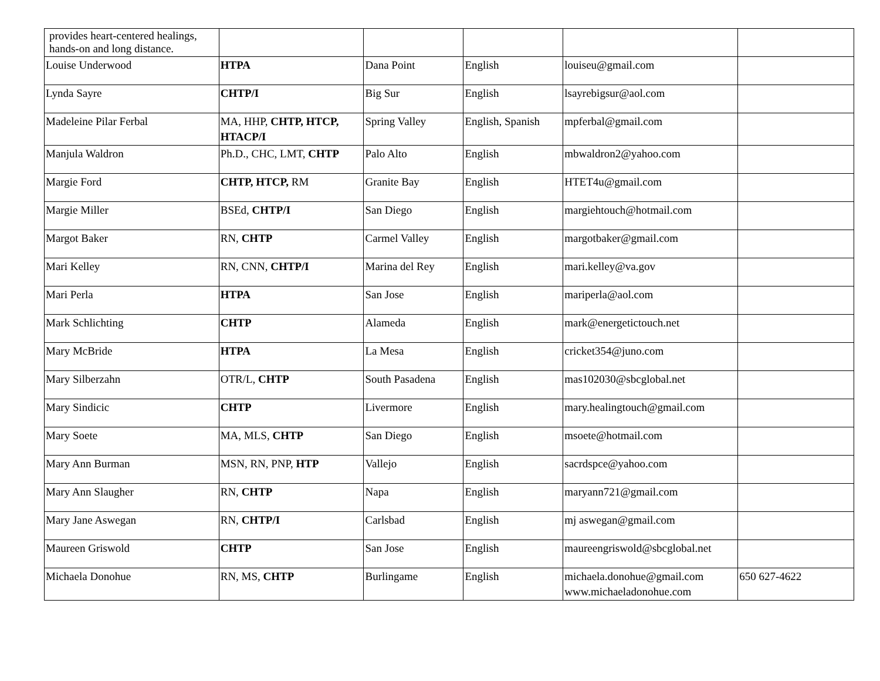| provides heart-centered healings, hands-on and long distance. | | | | | |
| Louise Underwood | HTPA | Dana Point | English | louiseu@gmail.com | |
| Lynda Sayre | CHTP/I | Big Sur | English | lsayrebigsur@aol.com | |
| Madeleine Pilar Ferbal | MA, HHP, CHTP, HTCP, HTACP/I | Spring Valley | English, Spanish | mpferbal@gmail.com | |
| Manjula Waldron | Ph.D., CHC, LMT, CHTP | Palo Alto | English | mbwaldron2@yahoo.com | |
| Margie Ford | CHTP, HTCP, RM | Granite Bay | English | HTET4u@gmail.com | |
| Margie Miller | BSEd, CHTP/I | San Diego | English | margiehtouch@hotmail.com | |
| Margot Baker | RN, CHTP | Carmel Valley | English | margotbaker@gmail.com | |
| Mari Kelley | RN, CNN, CHTP/I | Marina del Rey | English | mari.kelley@va.gov | |
| Mari Perla | HTPA | San Jose | English | mariperla@aol.com | |
| Mark Schlichting | CHTP | Alameda | English | mark@energetictouch.net | |
| Mary McBride | HTPA | La Mesa | English | cricket354@juno.com | |
| Mary Silberzahn | OTR/L, CHTP | South Pasadena | English | mas102030@sbcglobal.net | |
| Mary Sindicic | CHTP | Livermore | English | mary.healingtouch@gmail.com | |
| Mary Soete | MA, MLS, CHTP | San Diego | English | msoete@hotmail.com | |
| Mary Ann Burman | MSN, RN, PNP, HTP | Vallejo | English | sacrdspce@yahoo.com | |
| Mary Ann Slaugher | RN, CHTP | Napa | English | maryann721@gmail.com | |
| Mary Jane Aswegan | RN, CHTP/I | Carlsbad | English | mj aswegan@gmail.com | |
| Maureen Griswold | CHTP | San Jose | English | maureengriswold@sbcglobal.net | |
| Michaela Donohue | RN, MS, CHTP | Burlingame | English | michaela.donohue@gmail.com www.michaeladonohue.com | 650 627-4622 |